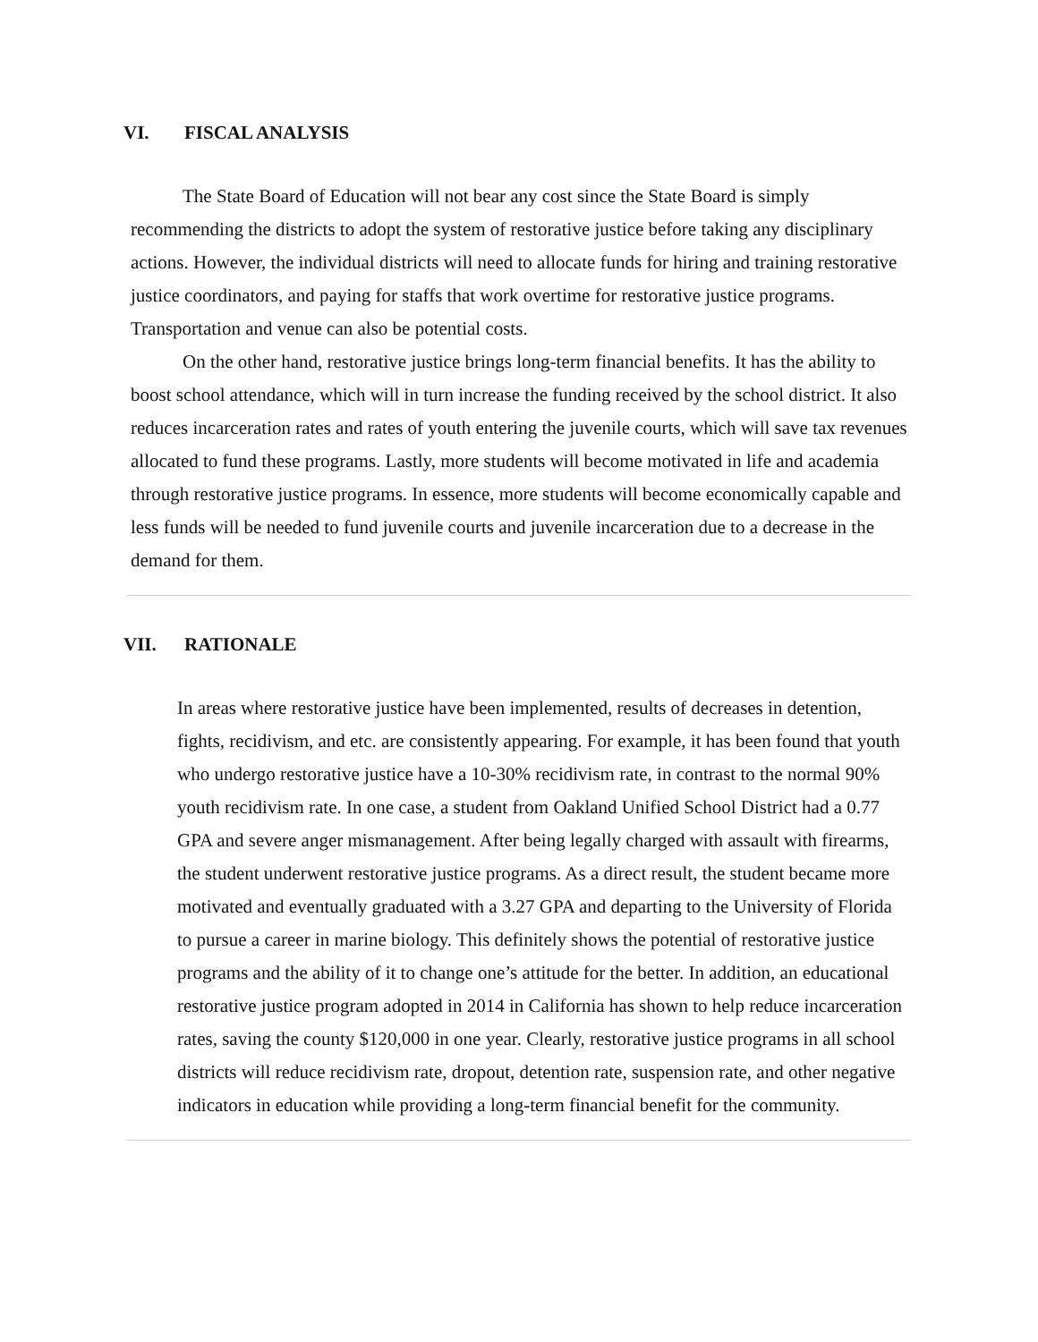VI. FISCAL ANALYSIS
The State Board of Education will not bear any cost since the State Board is simply recommending the districts to adopt the system of restorative justice before taking any disciplinary actions. However, the individual districts will need to allocate funds for hiring and training restorative justice coordinators, and paying for staffs that work overtime for restorative justice programs. Transportation and venue can also be potential costs.
On the other hand, restorative justice brings long-term financial benefits. It has the ability to boost school attendance, which will in turn increase the funding received by the school district. It also reduces incarceration rates and rates of youth entering the juvenile courts, which will save tax revenues allocated to fund these programs. Lastly, more students will become motivated in life and academia through restorative justice programs. In essence, more students will become economically capable and less funds will be needed to fund juvenile courts and juvenile incarceration due to a decrease in the demand for them.
VII. RATIONALE
In areas where restorative justice have been implemented, results of decreases in detention, fights, recidivism, and etc. are consistently appearing. For example, it has been found that youth who undergo restorative justice have a 10-30% recidivism rate, in contrast to the normal 90% youth recidivism rate. In one case, a student from Oakland Unified School District had a 0.77 GPA and severe anger mismanagement. After being legally charged with assault with firearms, the student underwent restorative justice programs. As a direct result, the student became more motivated and eventually graduated with a 3.27 GPA and departing to the University of Florida to pursue a career in marine biology. This definitely shows the potential of restorative justice programs and the ability of it to change one’s attitude for the better. In addition, an educational restorative justice program adopted in 2014 in California has shown to help reduce incarceration rates, saving the county $120,000 in one year. Clearly, restorative justice programs in all school districts will reduce recidivism rate, dropout, detention rate, suspension rate, and other negative indicators in education while providing a long-term financial benefit for the community.